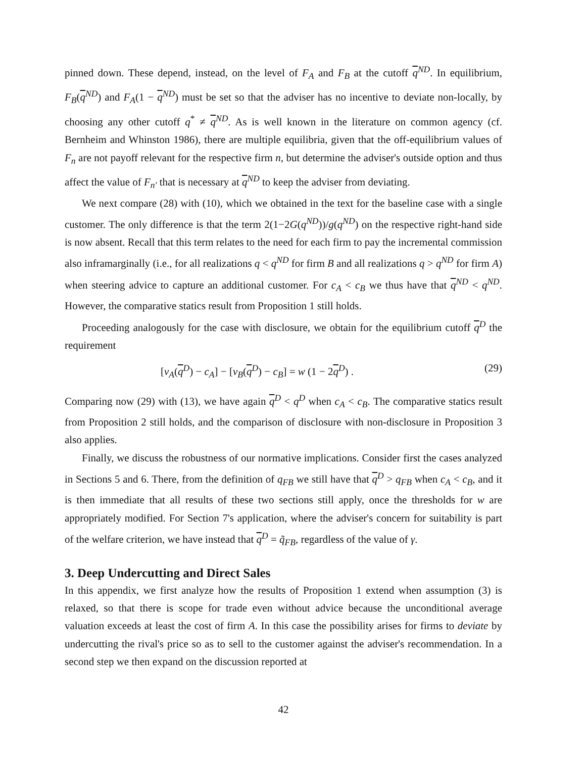pinned down. These depend, instead, on the level of F<sub>A</sub> and F<sub>B</sub> at the cutoff q<sup>ND</sup>. In equilibrium, F<sub>B</sub>(q<sup>ND</sup>) and F<sub>A</sub>(1 − q<sup>ND</sup>) must be set so that the adviser has no incentive to deviate non-locally, by choosing any other cutoff q<sup>*</sup> ≠ q<sup>ND</sup>. As is well known in the literature on common agency (cf. Bernheim and Whinston 1986), there are multiple equilibria, given that the off-equilibrium values of F<sub>n</sub> are not payoff relevant for the respective firm n, but determine the adviser's outside option and thus affect the value of F<sub>n′</sub> that is necessary at q<sup>ND</sup> to keep the adviser from deviating.
We next compare (28) with (10), which we obtained in the text for the baseline case with a single customer. The only difference is that the term 2(1−2G(q<sup>ND</sup>))/g(q<sup>ND</sup>) on the respective right-hand side is now absent. Recall that this term relates to the need for each firm to pay the incremental commission also inframarginally (i.e., for all realizations q < q<sup>ND</sup> for firm B and all realizations q > q<sup>ND</sup> for firm A) when steering advice to capture an additional customer. For c<sub>A</sub> < c<sub>B</sub> we thus have that q<sup>ND</sup> < q<sup>ND</sup>. However, the comparative statics result from Proposition 1 still holds.
Proceeding analogously for the case with disclosure, we obtain for the equilibrium cutoff q<sup>D</sup> the requirement
[v<sub>A</sub>(q<sup>D</sup>) − c<sub>A</sub>] − [v<sub>B</sub>(q<sup>D</sup>) − c<sub>B</sub>] = w (1 − 2q<sup>D</sup>) . (29)
Comparing now (29) with (13), we have again q<sup>D</sup> < q<sup>D</sup> when c<sub>A</sub> < c<sub>B</sub>. The comparative statics result from Proposition 2 still holds, and the comparison of disclosure with non-disclosure in Proposition 3 also applies.
Finally, we discuss the robustness of our normative implications. Consider first the cases analyzed in Sections 5 and 6. There, from the definition of q<sub>FB</sub> we still have that q<sup>D</sup> > q<sub>FB</sub> when c<sub>A</sub> < c<sub>B</sub>, and it is then immediate that all results of these two sections still apply, once the thresholds for w are appropriately modified. For Section 7's application, where the adviser's concern for suitability is part of the welfare criterion, we have instead that q<sup>D</sup> = q̃<sub>FB</sub>, regardless of the value of γ.
3. Deep Undercutting and Direct Sales
In this appendix, we first analyze how the results of Proposition 1 extend when assumption (3) is relaxed, so that there is scope for trade even without advice because the unconditional average valuation exceeds at least the cost of firm A. In this case the possibility arises for firms to deviate by undercutting the rival's price so as to sell to the customer against the adviser's recommendation. In a second step we then expand on the discussion reported at
42